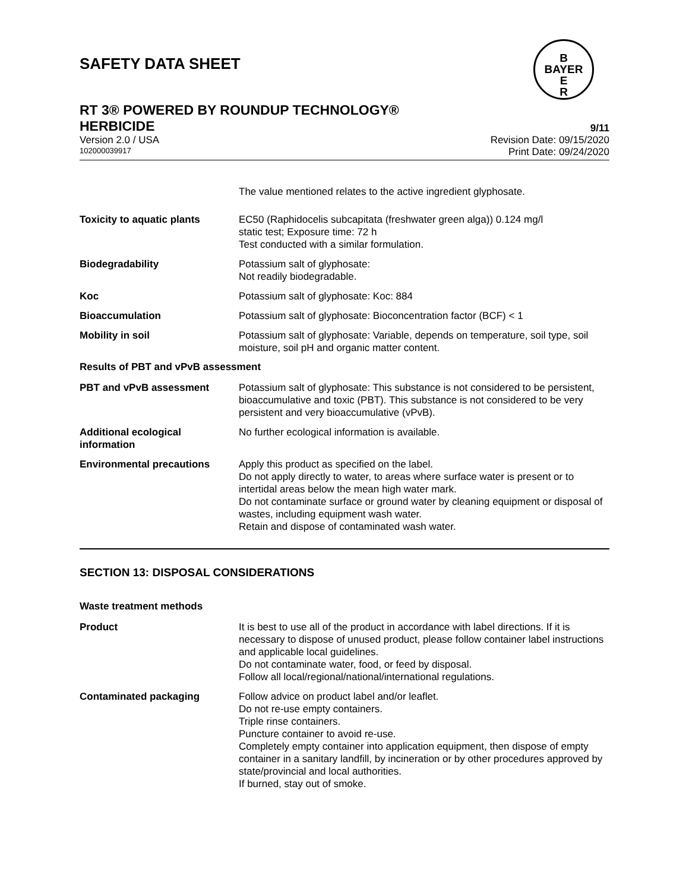SAFETY DATA SHEET
B
BAYER
E
R
RT 3® POWERED BY ROUNDUP TECHNOLOGY®
HERBICIDE 9/11
Version 2.0 / USA Revision Date: 09/15/2020
102000039917 Print Date: 09/24/2020
The value mentioned relates to the active ingredient glyphosate.
Toxicity to aquatic plants EC50 (Raphidocelis subcapitata (freshwater green alga)) 0.124 mg/l
static test; Exposure time: 72 h
Test conducted with a similar formulation.
Biodegradability Potassium salt of glyphosate:
Not readily biodegradable.
Koc Potassium salt of glyphosate: Koc: 884
Bioaccumulation Potassium salt of glyphosate: Bioconcentration factor (BCF) < 1
Mobility in soil Potassium salt of glyphosate: Variable, depends on temperature, soil type, soil moisture, soil pH and organic matter content.
Results of PBT and vPvB assessment
PBT and vPvB assessment Potassium salt of glyphosate: This substance is not considered to be persistent, bioaccumulative and toxic (PBT). This substance is not considered to be very persistent and very bioaccumulative (vPvB).
Additional ecological information
No further ecological information is available.
Environmental precautions Apply this product as specified on the label.
Do not apply directly to water, to areas where surface water is present or to intertidal areas below the mean high water mark.
Do not contaminate surface or ground water by cleaning equipment or disposal of wastes, including equipment wash water.
Retain and dispose of contaminated wash water.
SECTION 13: DISPOSAL CONSIDERATIONS
Waste treatment methods
Product It is best to use all of the product in accordance with label directions. If it is necessary to dispose of unused product, please follow container label instructions and applicable local guidelines.
Do not contaminate water, food, or feed by disposal.
Follow all local/regional/national/international regulations.
Contaminated packaging Follow advice on product label and/or leaflet.
Do not re-use empty containers.
Triple rinse containers.
Puncture container to avoid re-use.
Completely empty container into application equipment, then dispose of empty container in a sanitary landfill, by incineration or by other procedures approved by state/provincial and local authorities.
If burned, stay out of smoke.